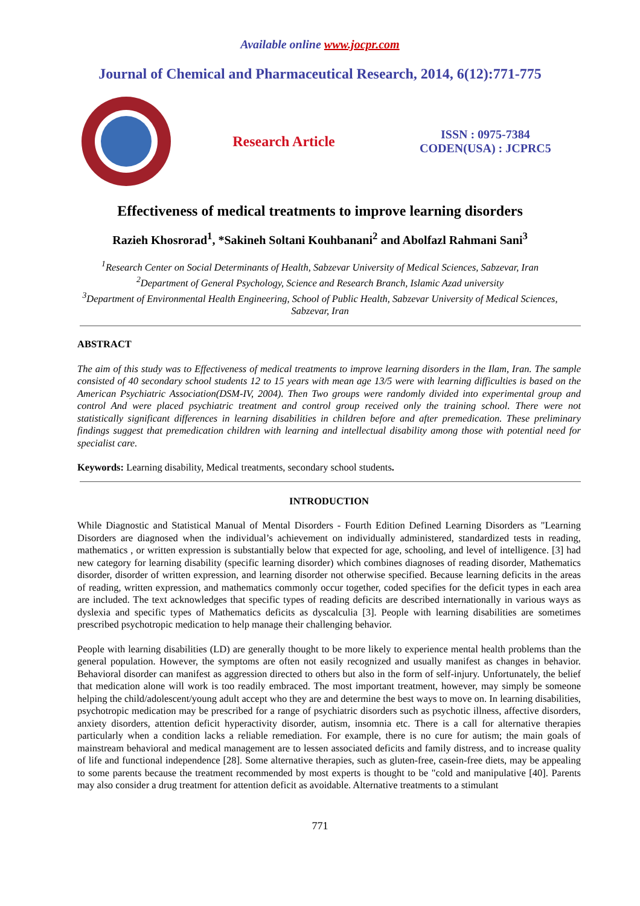Available online www.jocpr.com
Journal of Chemical and Pharmaceutical Research, 2014, 6(12):771-775
Research Article
ISSN : 0975-7384
CODEN(USA) : JCPRC5
Effectiveness of medical treatments to improve learning disorders
Razieh Khosrorad<sup>1</sup>, *Sakineh Soltani Kouhbanani<sup>2</sup> and Abolfazl Rahmani Sani<sup>3</sup>
<sup>1</sup> Research Center on Social Determinants of Health, Sabzevar University of Medical Sciences, Sabzevar, Iran
<sup>2</sup> Department of General Psychology, Science and Research Branch, Islamic Azad university
<sup>3</sup> Department of Environmental Health Engineering, School of Public Health, Sabzevar University of Medical Sciences, Sabzevar, Iran
ABSTRACT
The aim of this study was to Effectiveness of medical treatments to improve learning disorders in the Ilam, Iran. The sample consisted of 40 secondary school students 12 to 15 years with mean age 13/5 were with learning difficulties is based on the American Psychiatric Association(DSM-IV, 2004). Then Two groups were randomly divided into experimental group and control And were placed psychiatric treatment and control group received only the training school. There were not statistically significant differences in learning disabilities in children before and after premedication. These preliminary findings suggest that premedication children with learning and intellectual disability among those with potential need for specialist care.
Keywords: Learning disability, Medical treatments, secondary school students.
INTRODUCTION
While Diagnostic and Statistical Manual of Mental Disorders - Fourth Edition Defined Learning Disorders as "Learning Disorders are diagnosed when the individual’s achievement on individually administered, standardized tests in reading, mathematics , or written expression is substantially below that expected for age, schooling, and level of intelligence. [3] had new category for learning disability (specific learning disorder) which combines diagnoses of reading disorder, Mathematics disorder, disorder of written expression, and learning disorder not otherwise specified. Because learning deficits in the areas of reading, written expression, and mathematics commonly occur together, coded specifies for the deficit types in each area are included. The text acknowledges that specific types of reading deficits are described internationally in various ways as dyslexia and specific types of Mathematics deficits as dyscalculia [3]. People with learning disabilities are sometimes prescribed psychotropic medication to help manage their challenging behavior.
People with learning disabilities (LD) are generally thought to be more likely to experience mental health problems than the general population. However, the symptoms are often not easily recognized and usually manifest as changes in behavior. Behavioral disorder can manifest as aggression directed to others but also in the form of self-injury. Unfortunately, the belief that medication alone will work is too readily embraced. The most important treatment, however, may simply be someone helping the child/adolescent/young adult accept who they are and determine the best ways to move on. In learning disabilities, psychotropic medication may be prescribed for a range of psychiatric disorders such as psychotic illness, affective disorders, anxiety disorders, attention deficit hyperactivity disorder, autism, insomnia etc. There is a call for alternative therapies particularly when a condition lacks a reliable remediation. For example, there is no cure for autism; the main goals of mainstream behavioral and medical management are to lessen associated deficits and family distress, and to increase quality of life and functional independence [28]. Some alternative therapies, such as gluten-free, casein-free diets, may be appealing to some parents because the treatment recommended by most experts is thought to be "cold and manipulative [40]. Parents may also consider a drug treatment for attention deficit as avoidable. Alternative treatments to a stimulant
771